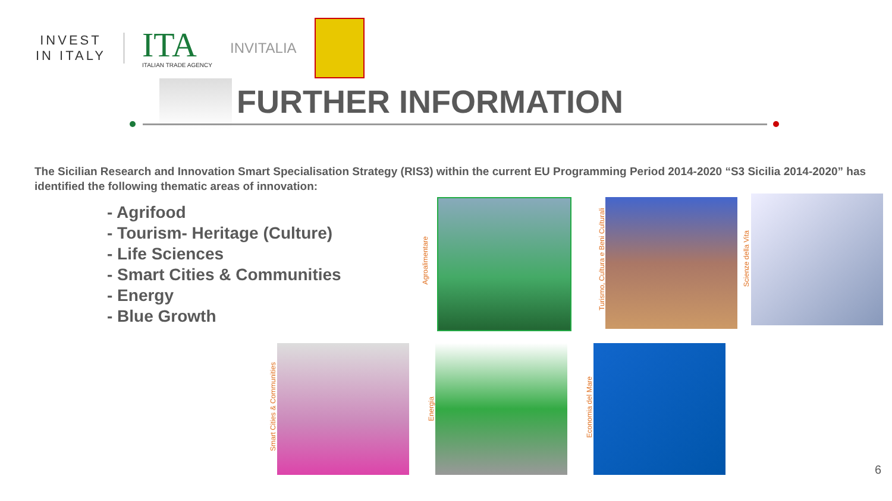INVEST
IN ITALY
ITA
ITALIAN TRADE AGENCY
INVITALIA
FURTHER INFORMATION
The Sicilian Research and Innovation Smart Specialisation Strategy (RIS3) within the current EU Programming Period 2014-2020 “S3 Sicilia 2014-2020” has identified the following thematic areas of innovation:
- Agrifood
- Tourism- Heritage (Culture)
- Life Sciences
- Smart Cities & Communities
- Energy
- Blue Growth
Agroalimentare
Turismo, Cultura e Beni Culturali
Scienze della Vita
Smart Cities & Communities
Energia
Economia del Mare
6